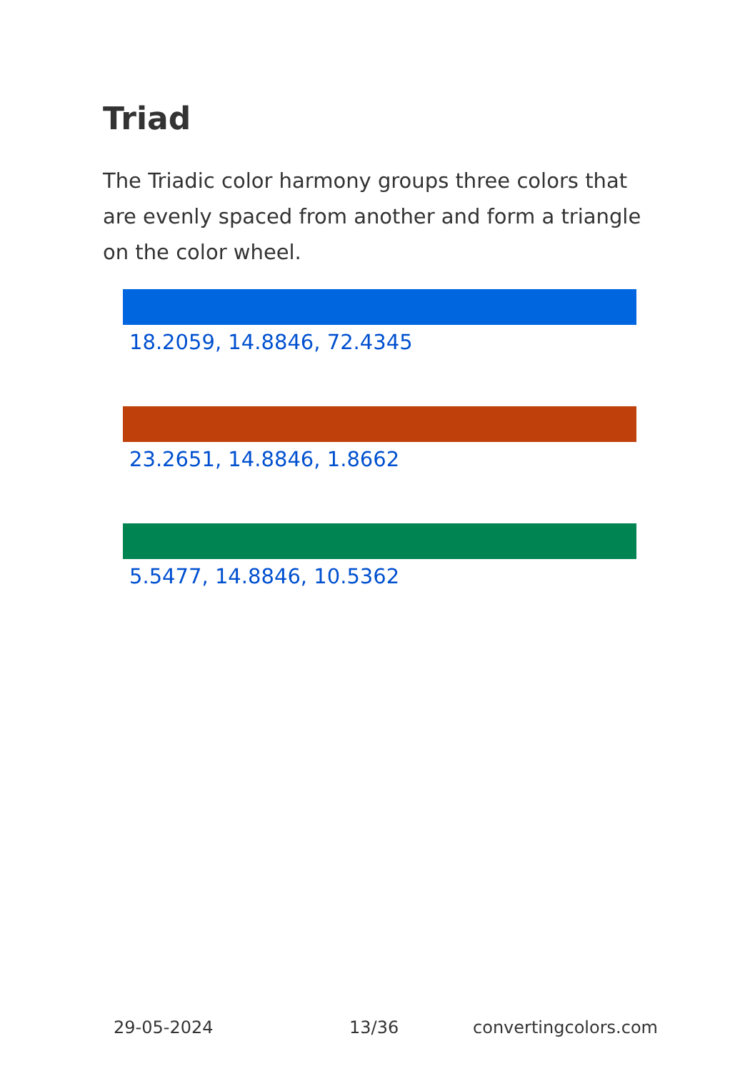Triad
The Triadic color harmony groups three colors that are evenly spaced from another and form a triangle on the color wheel.
18.2059, 14.8846, 72.4345
23.2651, 14.8846, 1.8662
5.5477, 14.8846, 10.5362
29-05-2024 13/36 convertingcolors.com